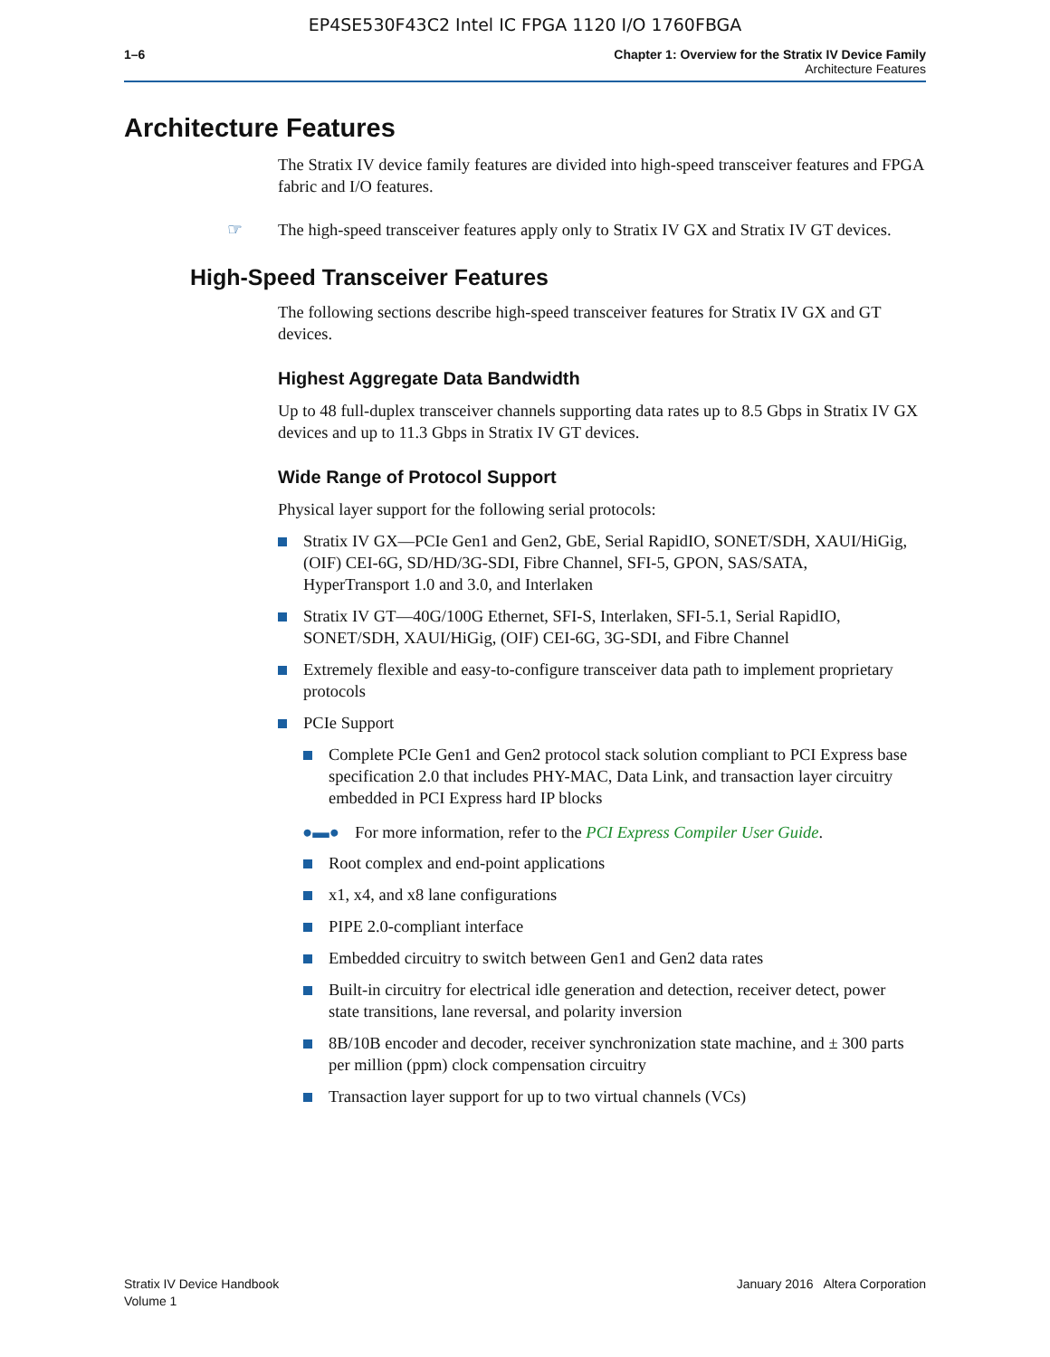EP4SE530F43C2 Intel IC FPGA 1120 I/O 1760FBGA
1–6 Chapter 1: Overview for the Stratix IV Device Family
Architecture Features
Architecture Features
The Stratix IV device family features are divided into high-speed transceiver features and FPGA fabric and I/O features.
☞ The high-speed transceiver features apply only to Stratix IV GX and Stratix IV GT devices.
High-Speed Transceiver Features
The following sections describe high-speed transceiver features for Stratix IV GX and GT devices.
Highest Aggregate Data Bandwidth
Up to 48 full-duplex transceiver channels supporting data rates up to 8.5 Gbps in Stratix IV GX devices and up to 11.3 Gbps in Stratix IV GT devices.
Wide Range of Protocol Support
Physical layer support for the following serial protocols:
Stratix IV GX—PCIe Gen1 and Gen2, GbE, Serial RapidIO, SONET/SDH, XAUI/HiGig, (OIF) CEI-6G, SD/HD/3G-SDI, Fibre Channel, SFI-5, GPON, SAS/SATA, HyperTransport 1.0 and 3.0, and Interlaken
Stratix IV GT—40G/100G Ethernet, SFI-S, Interlaken, SFI-5.1, Serial RapidIO, SONET/SDH, XAUI/HiGig, (OIF) CEI-6G, 3G-SDI, and Fibre Channel
Extremely flexible and easy-to-configure transceiver data path to implement proprietary protocols
PCIe Support
Complete PCIe Gen1 and Gen2 protocol stack solution compliant to PCI Express base specification 2.0 that includes PHY-MAC, Data Link, and transaction layer circuitry embedded in PCI Express hard IP blocks
●▬● For more information, refer to the PCI Express Compiler User Guide.
Root complex and end-point applications
x1, x4, and x8 lane configurations
PIPE 2.0-compliant interface
Embedded circuitry to switch between Gen1 and Gen2 data rates
Built-in circuitry for electrical idle generation and detection, receiver detect, power state transitions, lane reversal, and polarity inversion
8B/10B encoder and decoder, receiver synchronization state machine, and ± 300 parts per million (ppm) clock compensation circuitry
Transaction layer support for up to two virtual channels (VCs)
Stratix IV Device Handbook
Volume 1
January 2016 Altera Corporation